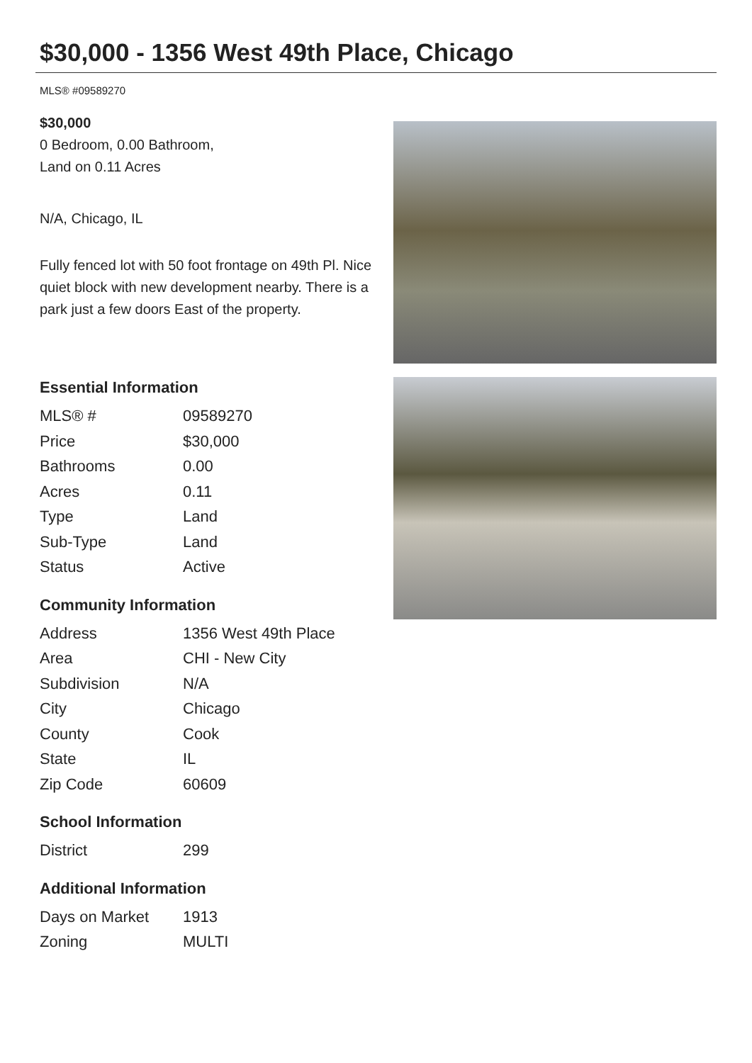$30,000 - 1356 West 49th Place, Chicago
MLS® #09589270
$30,000
0 Bedroom, 0.00 Bathroom,
Land on 0.11 Acres
N/A, Chicago, IL
Fully fenced lot with 50 foot frontage on 49th Pl. Nice quiet block with new development nearby. There is a park just a few doors East of the property.
Essential Information
| MLS® # | 09589270 |
| Price | $30,000 |
| Bathrooms | 0.00 |
| Acres | 0.11 |
| Type | Land |
| Sub-Type | Land |
| Status | Active |
Community Information
| Address | 1356 West 49th Place |
| Area | CHI - New City |
| Subdivision | N/A |
| City | Chicago |
| County | Cook |
| State | IL |
| Zip Code | 60609 |
School Information
| District | 299 |
Additional Information
| Days on Market | 1913 |
| Zoning | MULTI |